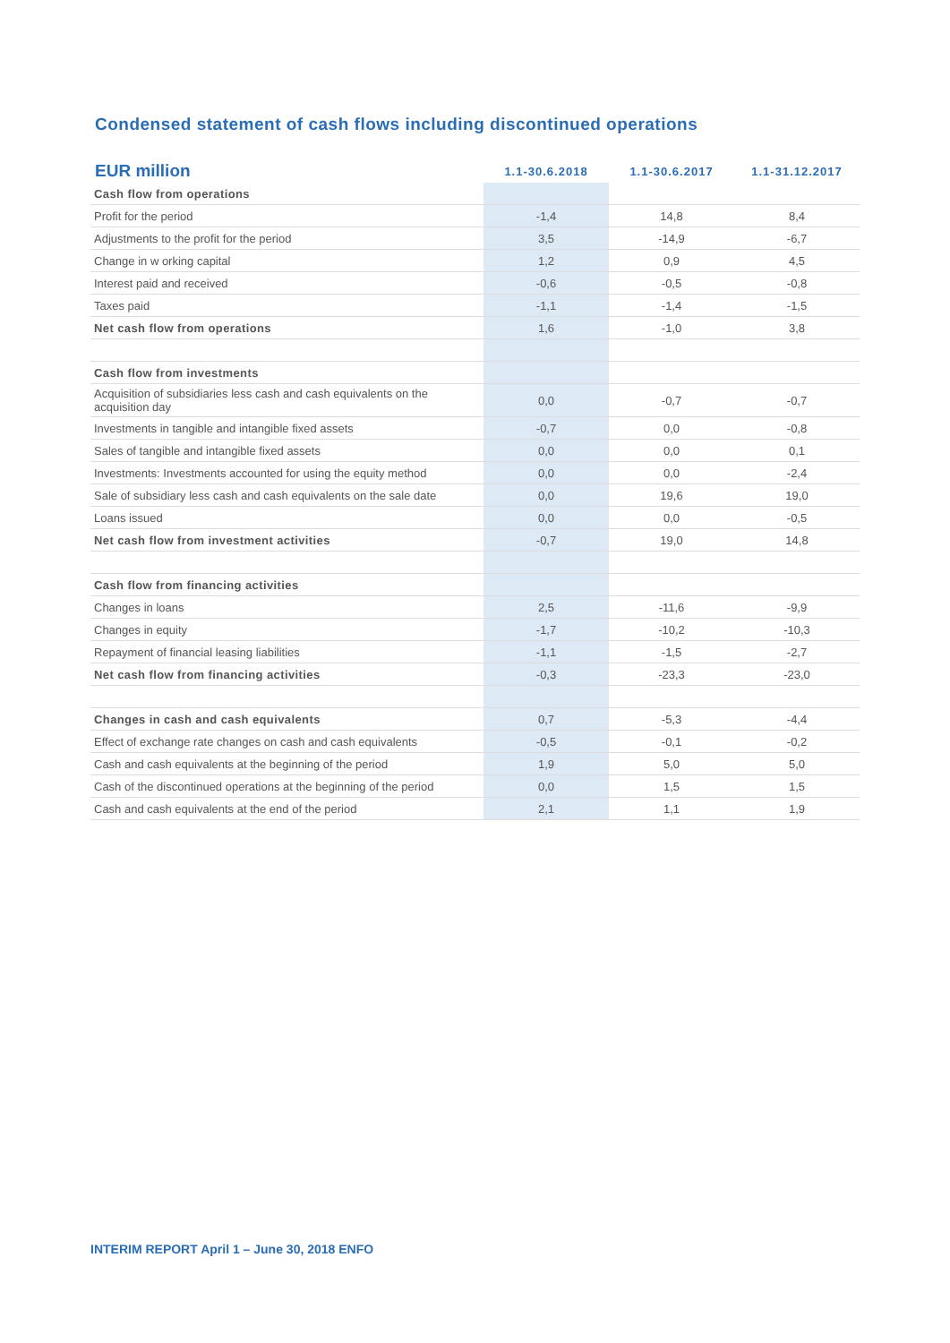Condensed statement of cash flows including discontinued operations
| EUR million | 1.1-30.6.2018 | 1.1-30.6.2017 | 1.1-31.12.2017 |
| --- | --- | --- | --- |
| Cash flow from operations | | | |
| Profit for the period | -1,4 | 14,8 | 8,4 |
| Adjustments to the profit for the period | 3,5 | -14,9 | -6,7 |
| Change in w orking capital | 1,2 | 0,9 | 4,5 |
| Interest paid and received | -0,6 | -0,5 | -0,8 |
| Taxes paid | -1,1 | -1,4 | -1,5 |
| Net cash flow from operations | 1,6 | -1,0 | 3,8 |
| Cash flow from investments | | | |
| Acquisition of subsidiaries less cash and cash equivalents on the acquisition day | 0,0 | -0,7 | -0,7 |
| Investments in tangible and intangible fixed assets | -0,7 | 0,0 | -0,8 |
| Sales of tangible and intangible fixed assets | 0,0 | 0,0 | 0,1 |
| Investments: Investments accounted for using the equity method | 0,0 | 0,0 | -2,4 |
| Sale of subsidiary less cash and cash equivalents on the sale date | 0,0 | 19,6 | 19,0 |
| Loans issued | 0,0 | 0,0 | -0,5 |
| Net cash flow from investment activities | -0,7 | 19,0 | 14,8 |
| Cash flow from financing activities | | | |
| Changes in loans | 2,5 | -11,6 | -9,9 |
| Changes in equity | -1,7 | -10,2 | -10,3 |
| Repayment of financial leasing liabilities | -1,1 | -1,5 | -2,7 |
| Net cash flow from financing activities | -0,3 | -23,3 | -23,0 |
| Changes in cash and cash equivalents | 0,7 | -5,3 | -4,4 |
| Effect of exchange rate changes on cash and cash equivalents | -0,5 | -0,1 | -0,2 |
| Cash and cash equivalents at the beginning of the period | 1,9 | 5,0 | 5,0 |
| Cash of the discontinued operations at the beginning of the period | 0,0 | 1,5 | 1,5 |
| Cash and cash equivalents at the end of the period | 2,1 | 1,1 | 1,9 |
INTERIM REPORT April 1 – June 30, 2018 ENFO